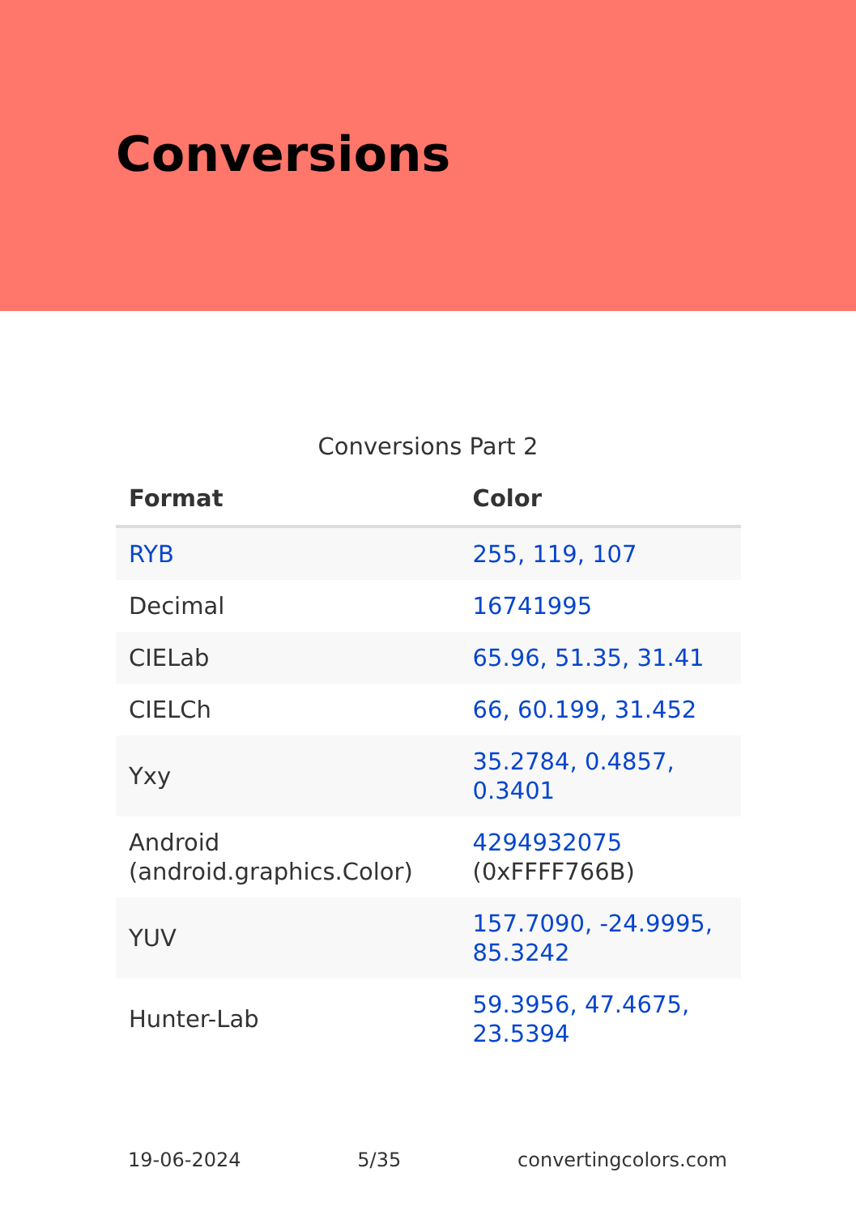Conversions
Conversions Part 2
| Format | Color |
| --- | --- |
| RYB | 255, 119, 107 |
| Decimal | 16741995 |
| CIELab | 65.96, 51.35, 31.41 |
| CIELCh | 66, 60.199, 31.452 |
| Yxy | 35.2784, 0.4857, 0.3401 |
| Android (android.graphics.Color) | 4294932075 (0xFFFF766B) |
| YUV | 157.7090, -24.9995, 85.3242 |
| Hunter-Lab | 59.3956, 47.4675, 23.5394 |
19-06-2024 5/35 convertingcolors.com